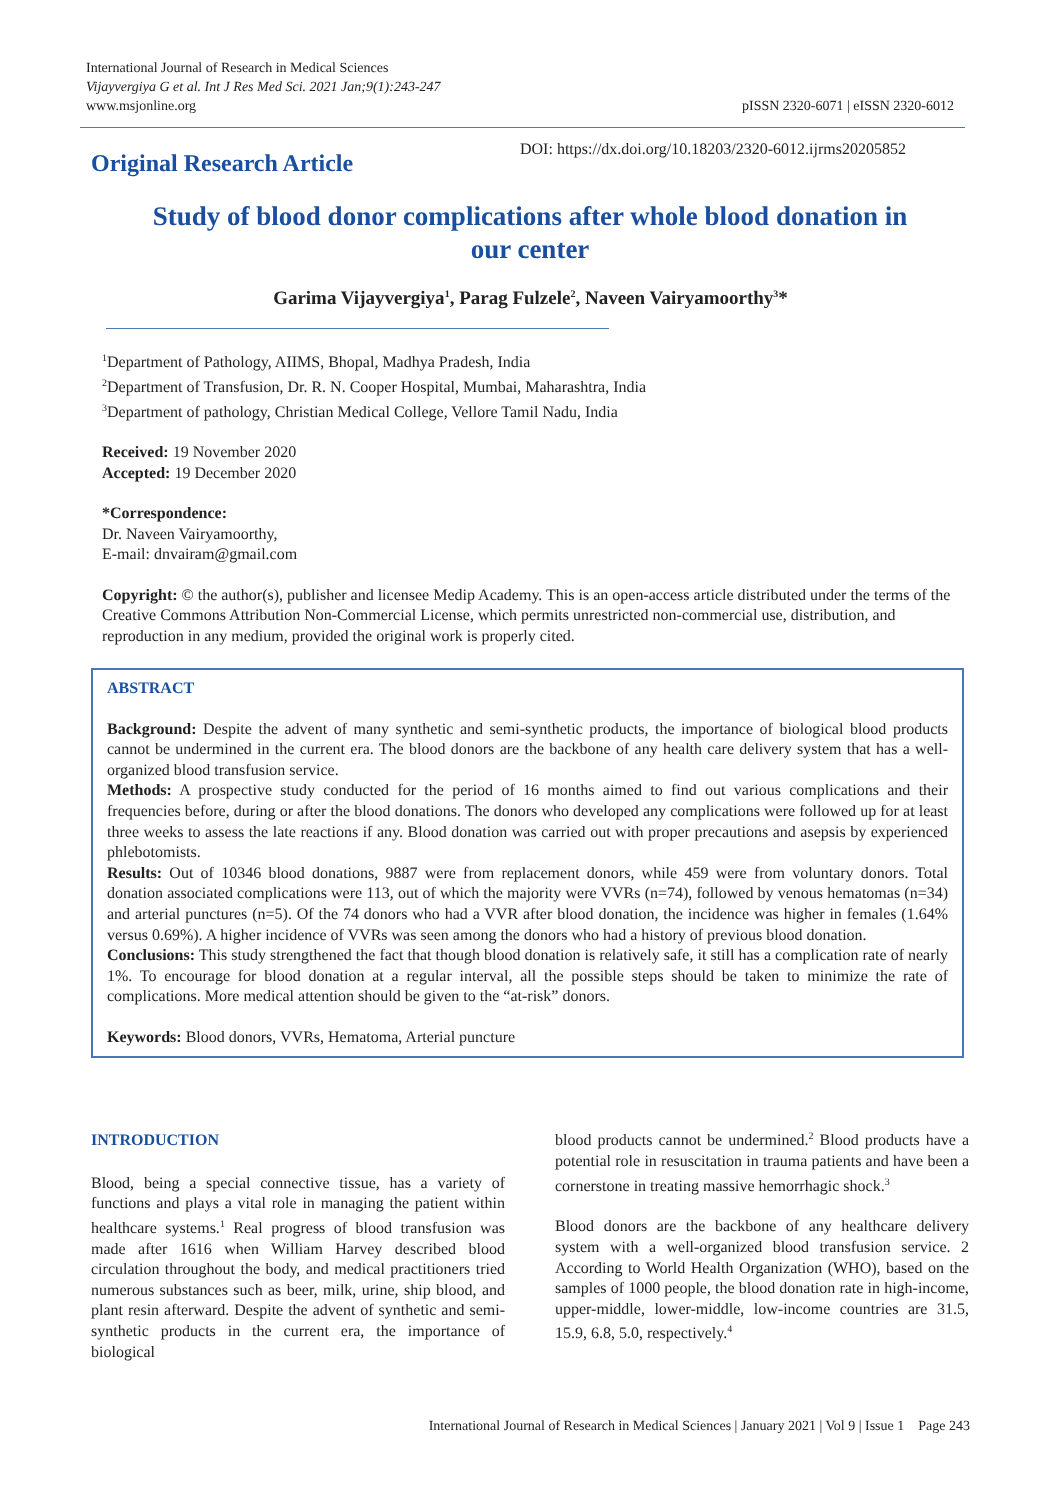International Journal of Research in Medical Sciences
Vijayvergiya G et al. Int J Res Med Sci. 2021 Jan;9(1):243-247
www.msjonline.org
pISSN 2320-6071 | eISSN 2320-6012
Original Research Article
DOI: https://dx.doi.org/10.18203/2320-6012.ijrms20205852
Study of blood donor complications after whole blood donation in our center
Garima Vijayvergiya<sup>1</sup>, Parag Fulzele<sup>2</sup>, Naveen Vairyamoorthy<sup>3</sup>*
<sup>1</sup> Department of Pathology, AIIMS, Bhopal, Madhya Pradesh, India
<sup>2</sup> Department of Transfusion, Dr. R. N. Cooper Hospital, Mumbai, Maharashtra, India
<sup>3</sup> Department of pathology, Christian Medical College, Vellore Tamil Nadu, India
Received: 19 November 2020
Accepted: 19 December 2020
*Correspondence:
Dr. Naveen Vairyamoorthy,
E-mail: dnvairam@gmail.com
Copyright: © the author(s), publisher and licensee Medip Academy. This is an open-access article distributed under the terms of the Creative Commons Attribution Non-Commercial License, which permits unrestricted non-commercial use, distribution, and reproduction in any medium, provided the original work is properly cited.
ABSTRACT
Background: Despite the advent of many synthetic and semi-synthetic products, the importance of biological blood products cannot be undermined in the current era. The blood donors are the backbone of any health care delivery system that has a well-organized blood transfusion service.
Methods: A prospective study conducted for the period of 16 months aimed to find out various complications and their frequencies before, during or after the blood donations. The donors who developed any complications were followed up for at least three weeks to assess the late reactions if any. Blood donation was carried out with proper precautions and asepsis by experienced phlebotomists.
Results: Out of 10346 blood donations, 9887 were from replacement donors, while 459 were from voluntary donors. Total donation associated complications were 113, out of which the majority were VVRs (n=74), followed by venous hematomas (n=34) and arterial punctures (n=5). Of the 74 donors who had a VVR after blood donation, the incidence was higher in females (1.64% versus 0.69%). A higher incidence of VVRs was seen among the donors who had a history of previous blood donation.
Conclusions: This study strengthened the fact that though blood donation is relatively safe, it still has a complication rate of nearly 1%. To encourage for blood donation at a regular interval, all the possible steps should be taken to minimize the rate of complications. More medical attention should be given to the “at-risk” donors.
Keywords: Blood donors, VVRs, Hematoma, Arterial puncture
INTRODUCTION
Blood, being a special connective tissue, has a variety of functions and plays a vital role in managing the patient within healthcare systems.<sup>1</sup> Real progress of blood transfusion was made after 1616 when William Harvey described blood circulation throughout the body, and medical practitioners tried numerous substances such as beer, milk, urine, ship blood, and plant resin afterward. Despite the advent of synthetic and semi-synthetic products in the current era, the importance of biological
blood products cannot be undermined.<sup>2</sup> Blood products have a potential role in resuscitation in trauma patients and have been a cornerstone in treating massive hemorrhagic shock.<sup>3</sup>
Blood donors are the backbone of any healthcare delivery system with a well-organized blood transfusion service. 2 According to World Health Organization (WHO), based on the samples of 1000 people, the blood donation rate in high-income, upper-middle, lower-middle, low-income countries are 31.5, 15.9, 6.8, 5.0, respectively.<sup>4</sup>
International Journal of Research in Medical Sciences | January 2021 | Vol 9 | Issue 1 Page 243